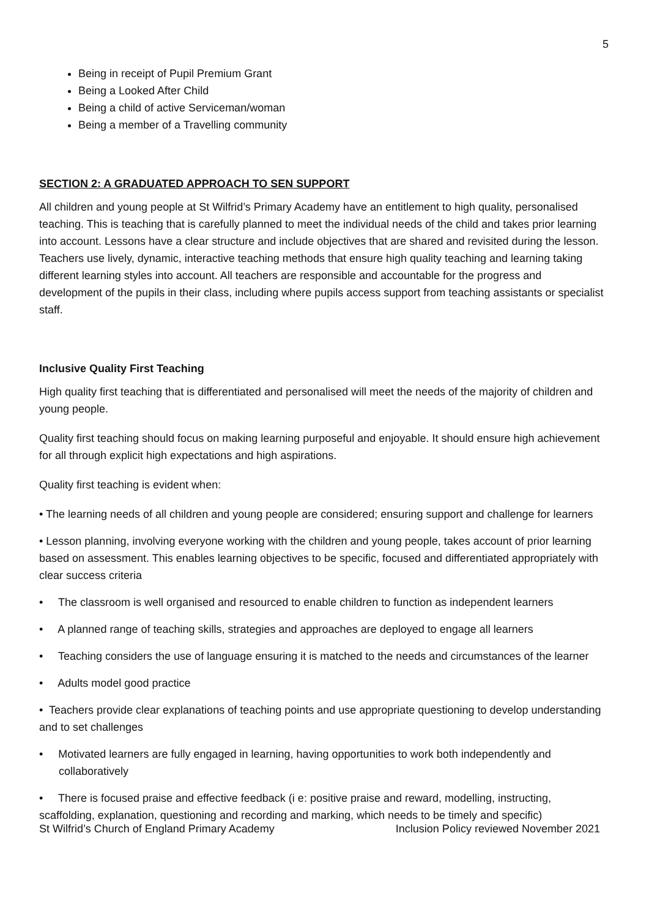5
Being in receipt of Pupil Premium Grant
Being a Looked After Child
Being a child of active Serviceman/woman
Being a member of a Travelling community
SECTION 2: A GRADUATED APPROACH TO SEN SUPPORT
All children and young people at St Wilfrid’s Primary Academy have an entitlement to high quality, personalised teaching. This is teaching that is carefully planned to meet the individual needs of the child and takes prior learning into account. Lessons have a clear structure and include objectives that are shared and revisited during the lesson. Teachers use lively, dynamic, interactive teaching methods that ensure high quality teaching and learning taking different learning styles into account. All teachers are responsible and accountable for the progress and development of the pupils in their class, including where pupils access support from teaching assistants or specialist staff.
Inclusive Quality First Teaching
High quality first teaching that is differentiated and personalised will meet the needs of the majority of children and young people.
Quality first teaching should focus on making learning purposeful and enjoyable. It should ensure high achievement for all through explicit high expectations and high aspirations.
Quality first teaching is evident when:
• The learning needs of all children and young people are considered; ensuring support and challenge for learners
• Lesson planning, involving everyone working with the children and young people, takes account of prior learning based on assessment. This enables learning objectives to be specific, focused and differentiated appropriately with clear success criteria
• The classroom is well organised and resourced to enable children to function as independent learners
• A planned range of teaching skills, strategies and approaches are deployed to engage all learners
• Teaching considers the use of language ensuring it is matched to the needs and circumstances of the learner
• Adults model good practice
• Teachers provide clear explanations of teaching points and use appropriate questioning to develop understanding and to set challenges
• Motivated learners are fully engaged in learning, having opportunities to work both independently and collaboratively
• There is focused praise and effective feedback (i e: positive praise and reward, modelling, instructing, scaffolding, explanation, questioning and recording and marking, which needs to be timely and specific)
St Wilfrid’s Church of England Primary Academy Inclusion Policy reviewed November 2021